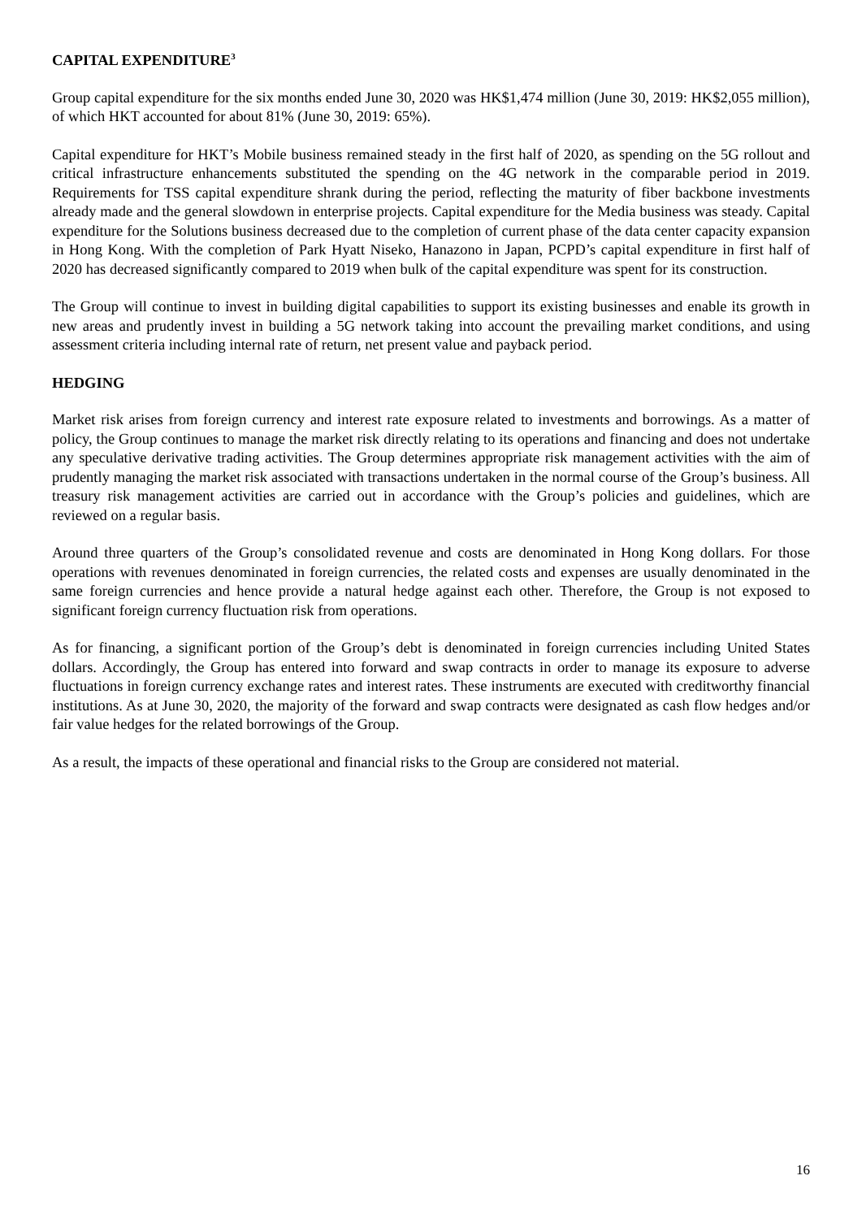CAPITAL EXPENDITURE<sup>3</sup>
Group capital expenditure for the six months ended June 30, 2020 was HK$1,474 million (June 30, 2019: HK$2,055 million), of which HKT accounted for about 81% (June 30, 2019: 65%).
Capital expenditure for HKT’s Mobile business remained steady in the first half of 2020, as spending on the 5G rollout and critical infrastructure enhancements substituted the spending on the 4G network in the comparable period in 2019. Requirements for TSS capital expenditure shrank during the period, reflecting the maturity of fiber backbone investments already made and the general slowdown in enterprise projects. Capital expenditure for the Media business was steady. Capital expenditure for the Solutions business decreased due to the completion of current phase of the data center capacity expansion in Hong Kong. With the completion of Park Hyatt Niseko, Hanazono in Japan, PCPD’s capital expenditure in first half of 2020 has decreased significantly compared to 2019 when bulk of the capital expenditure was spent for its construction.
The Group will continue to invest in building digital capabilities to support its existing businesses and enable its growth in new areas and prudently invest in building a 5G network taking into account the prevailing market conditions, and using assessment criteria including internal rate of return, net present value and payback period.
HEDGING
Market risk arises from foreign currency and interest rate exposure related to investments and borrowings. As a matter of policy, the Group continues to manage the market risk directly relating to its operations and financing and does not undertake any speculative derivative trading activities. The Group determines appropriate risk management activities with the aim of prudently managing the market risk associated with transactions undertaken in the normal course of the Group’s business. All treasury risk management activities are carried out in accordance with the Group’s policies and guidelines, which are reviewed on a regular basis.
Around three quarters of the Group’s consolidated revenue and costs are denominated in Hong Kong dollars. For those operations with revenues denominated in foreign currencies, the related costs and expenses are usually denominated in the same foreign currencies and hence provide a natural hedge against each other. Therefore, the Group is not exposed to significant foreign currency fluctuation risk from operations.
As for financing, a significant portion of the Group’s debt is denominated in foreign currencies including United States dollars. Accordingly, the Group has entered into forward and swap contracts in order to manage its exposure to adverse fluctuations in foreign currency exchange rates and interest rates. These instruments are executed with creditworthy financial institutions. As at June 30, 2020, the majority of the forward and swap contracts were designated as cash flow hedges and/or fair value hedges for the related borrowings of the Group.
As a result, the impacts of these operational and financial risks to the Group are considered not material.
16